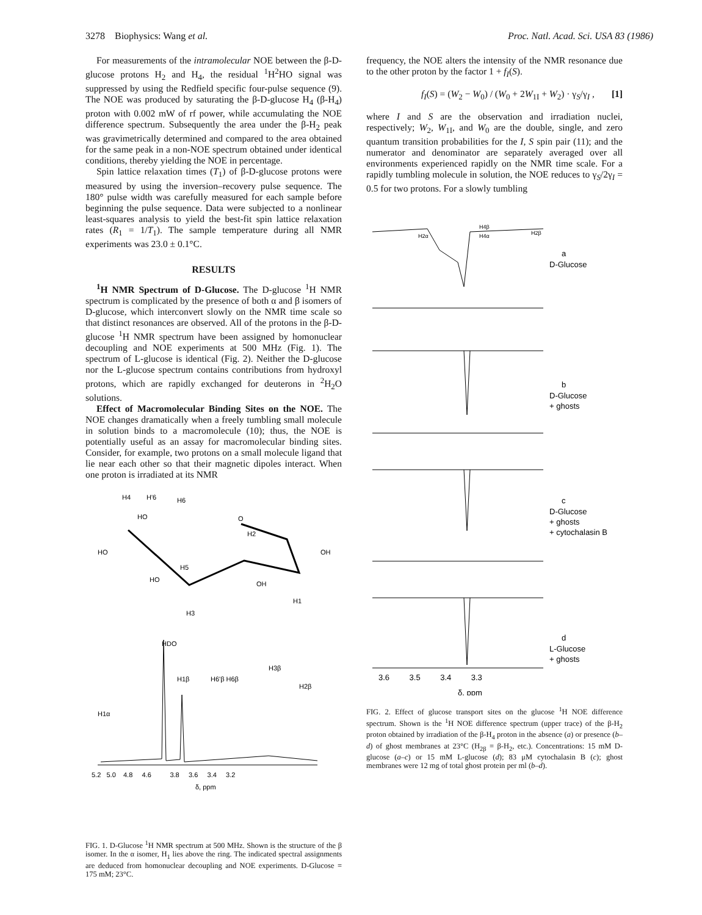3278 Biophysics: Wang et al. Proc. Natl. Acad. Sci. USA 83 (1986)
For measurements of the intramolecular NOE between the β-D-glucose protons H<sub>2</sub> and H<sub>4</sub>, the residual <sup>1</sup>H<sup>2</sup>HO signal was suppressed by using the Redfield specific four-pulse sequence (9). The NOE was produced by saturating the β-D-glucose H<sub>4</sub> (β-H<sub>4</sub>) proton with 0.002 mW of rf power, while accumulating the NOE difference spectrum. Subsequently the area under the β-H<sub>2</sub> peak was gravimetrically determined and compared to the area obtained for the same peak in a non-NOE spectrum obtained under identical conditions, thereby yielding the NOE in percentage.
Spin lattice relaxation times (T<sub>1</sub>) of β-D-glucose protons were measured by using the inversion–recovery pulse sequence. The 180° pulse width was carefully measured for each sample before beginning the pulse sequence. Data were subjected to a nonlinear least-squares analysis to yield the best-fit spin lattice relaxation rates (R<sub>1</sub> = 1/T<sub>1</sub>). The sample temperature during all NMR experiments was 23.0 ± 0.1°C.
RESULTS
<sup>1</sup>H NMR Spectrum of D-Glucose. The D-glucose <sup>1</sup>H NMR spectrum is complicated by the presence of both α and β isomers of D-glucose, which interconvert slowly on the NMR time scale so that distinct resonances are observed. All of the protons in the β-D-glucose <sup>1</sup>H NMR spectrum have been assigned by homonuclear decoupling and NOE experiments at 500 MHz (Fig. 1). The spectrum of L-glucose is identical (Fig. 2). Neither the D-glucose nor the L-glucose spectrum contains contributions from hydroxyl protons, which are rapidly exchanged for deuterons in <sup>2</sup>H<sub>2</sub>O solutions.
Effect of Macromolecular Binding Sites on the NOE. The NOE changes dramatically when a freely tumbling small molecule in solution binds to a macromolecule (10); thus, the NOE is potentially useful as an assay for macromolecular binding sites. Consider, for example, two protons on a small molecule ligand that lie near each other so that their magnetic dipoles interact. When one proton is irradiated at its NMR
H4
H'6
H6
HO
O
H2
HO
OH
H5
HO
OH
H1
H3
HDO
H3β
H1β
H6'β H6β
H2β
H1α
5.2 5.0 4.8 4.6 3.8 3.6 3.4 3.2
δ, ppm
FIG. 1. D-Glucose <sup>1</sup>H NMR spectrum at 500 MHz. Shown is the structure of the β isomer. In the α isomer, H<sub>1</sub> lies above the ring. The indicated spectral assignments are deduced from homonuclear decoupling and NOE experiments. D-Glucose = 175 mM; 23°C.
frequency, the NOE alters the intensity of the NMR resonance due to the other proton by the factor 1 + f<sub>I</sub>(S).
f<sub>I</sub>(S) = (W<sub>2</sub> − W<sub>0</sub>) / (W<sub>0</sub> + 2W<sub>1I</sub> + W<sub>2</sub>) · γ<sub>S</sub>/γ<sub>I</sub> , [1]
where I and S are the observation and irradiation nuclei, respectively; W<sub>2</sub>, W<sub>1I</sub>, and W<sub>0</sub> are the double, single, and zero quantum transition probabilities for the I, S spin pair (11); and the numerator and denominator are separately averaged over all environments experienced rapidly on the NMR time scale. For a rapidly tumbling molecule in solution, the NOE reduces to γ<sub>S</sub>/2γ<sub>I</sub> = 0.5 for two protons. For a slowly tumbling
H2α
H4β
H4α
H2β
a
D-Glucose
b
D-Glucose
+ ghosts
c
D-Glucose
+ ghosts
+ cytochalasin B
d
L-Glucose
+ ghosts
3.6 3.5 3.4 3.3
δ, ppm
FIG. 2. Effect of glucose transport sites on the glucose <sup>1</sup>H NOE difference spectrum. Shown is the <sup>1</sup>H NOE difference spectrum (upper trace) of the β-H<sub>2</sub> proton obtained by irradiation of the β-H<sub>4</sub> proton in the absence (a) or presence (b–d) of ghost membranes at 23°C (H<sub>2β</sub> = β-H<sub>2</sub>, etc.). Concentrations: 15 mM D-glucose (a–c) or 15 mM L-glucose (d); 83 μM cytochalasin B (c); ghost membranes were 12 mg of total ghost protein per ml (b–d).